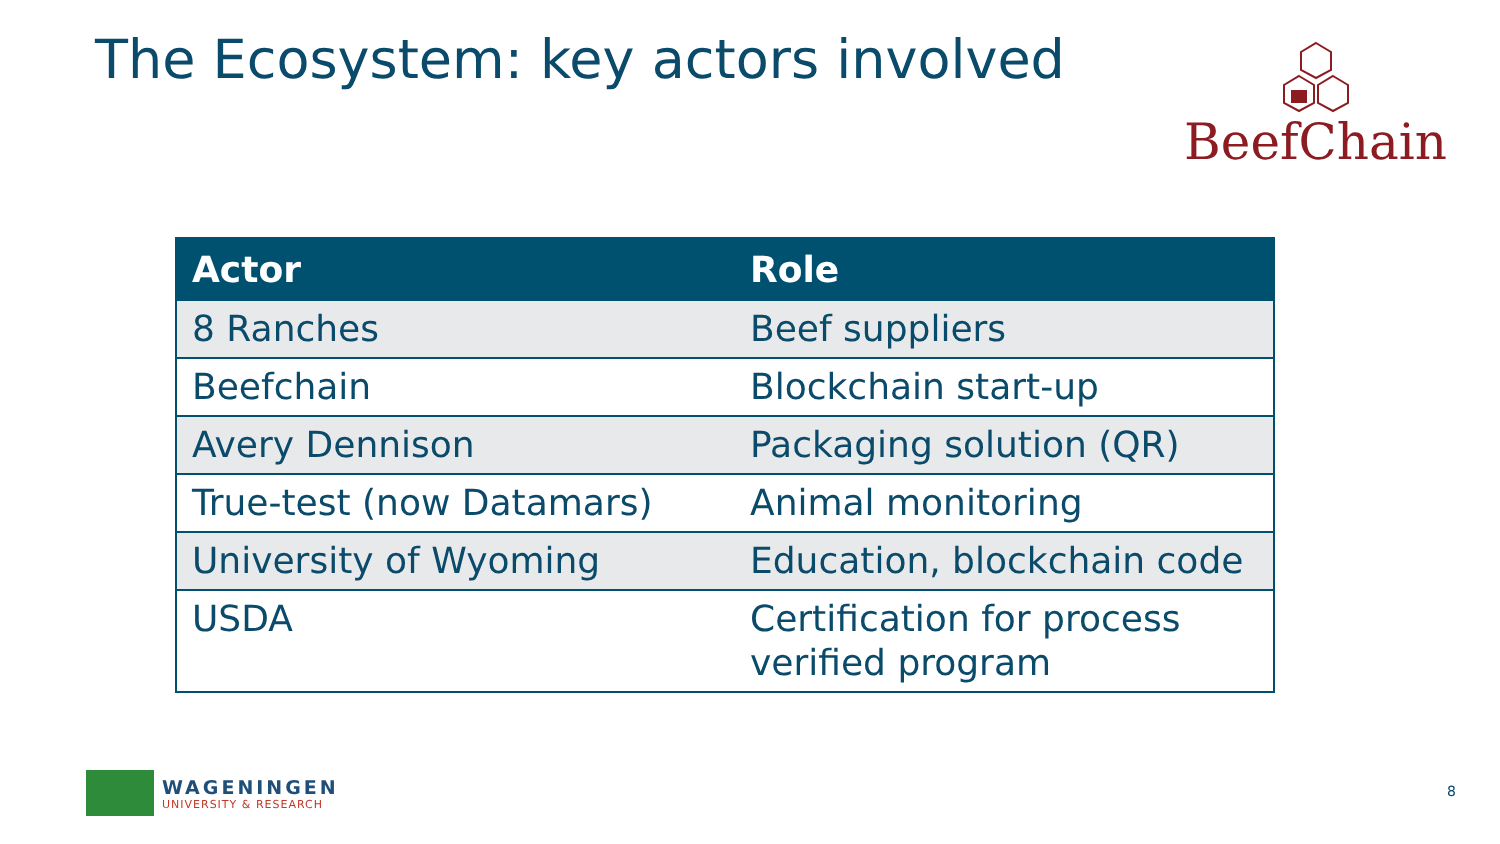The Ecosystem: key actors involved
BeefChain
| Actor | Role |
| --- | --- |
| 8 Ranches | Beef suppliers |
| Beefchain | Blockchain start-up |
| Avery Dennison | Packaging solution (QR) |
| True-test (now Datamars) | Animal monitoring |
| University of Wyoming | Education, blockchain code |
| USDA | Certification for process verified program |
WAGENINGEN
UNIVERSITY & RESEARCH
8